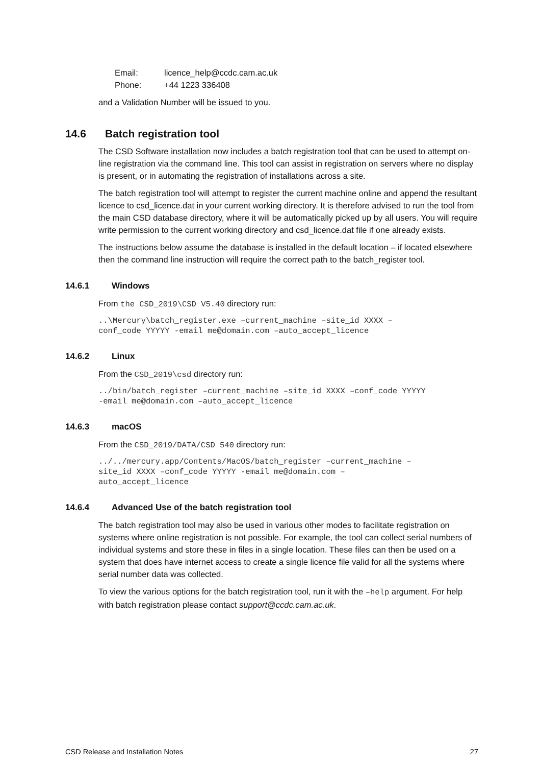Email: licence_help@ccdc.cam.ac.uk
Phone: +44 1223 336408
and a Validation Number will be issued to you.
14.6 Batch registration tool
The CSD Software installation now includes a batch registration tool that can be used to attempt on-line registration via the command line. This tool can assist in registration on servers where no display is present, or in automating the registration of installations across a site.
The batch registration tool will attempt to register the current machine online and append the resultant licence to csd_licence.dat in your current working directory. It is therefore advised to run the tool from the main CSD database directory, where it will be automatically picked up by all users. You will require write permission to the current working directory and csd_licence.dat file if one already exists.
The instructions below assume the database is installed in the default location – if located elsewhere then the command line instruction will require the correct path to the batch_register tool.
14.6.1 Windows
From the CSD_2019\CSD V5.40 directory run:
..\Mercury\batch_register.exe –current_machine –site_id XXXX –
conf_code YYYYY -email me@domain.com –auto_accept_licence
14.6.2 Linux
From the CSD_2019\csd directory run:
../bin/batch_register –current_machine –site_id XXXX –conf_code YYYYY
-email me@domain.com –auto_accept_licence
14.6.3 macOS
From the CSD_2019/DATA/CSD 540 directory run:
../../mercury.app/Contents/MacOS/batch_register –current_machine –
site_id XXXX –conf_code YYYYY -email me@domain.com –
auto_accept_licence
14.6.4 Advanced Use of the batch registration tool
The batch registration tool may also be used in various other modes to facilitate registration on systems where online registration is not possible. For example, the tool can collect serial numbers of individual systems and store these in files in a single location. These files can then be used on a system that does have internet access to create a single licence file valid for all the systems where serial number data was collected.
To view the various options for the batch registration tool, run it with the –help argument. For help with batch registration please contact support@ccdc.cam.ac.uk.
CSD Release and Installation Notes 27